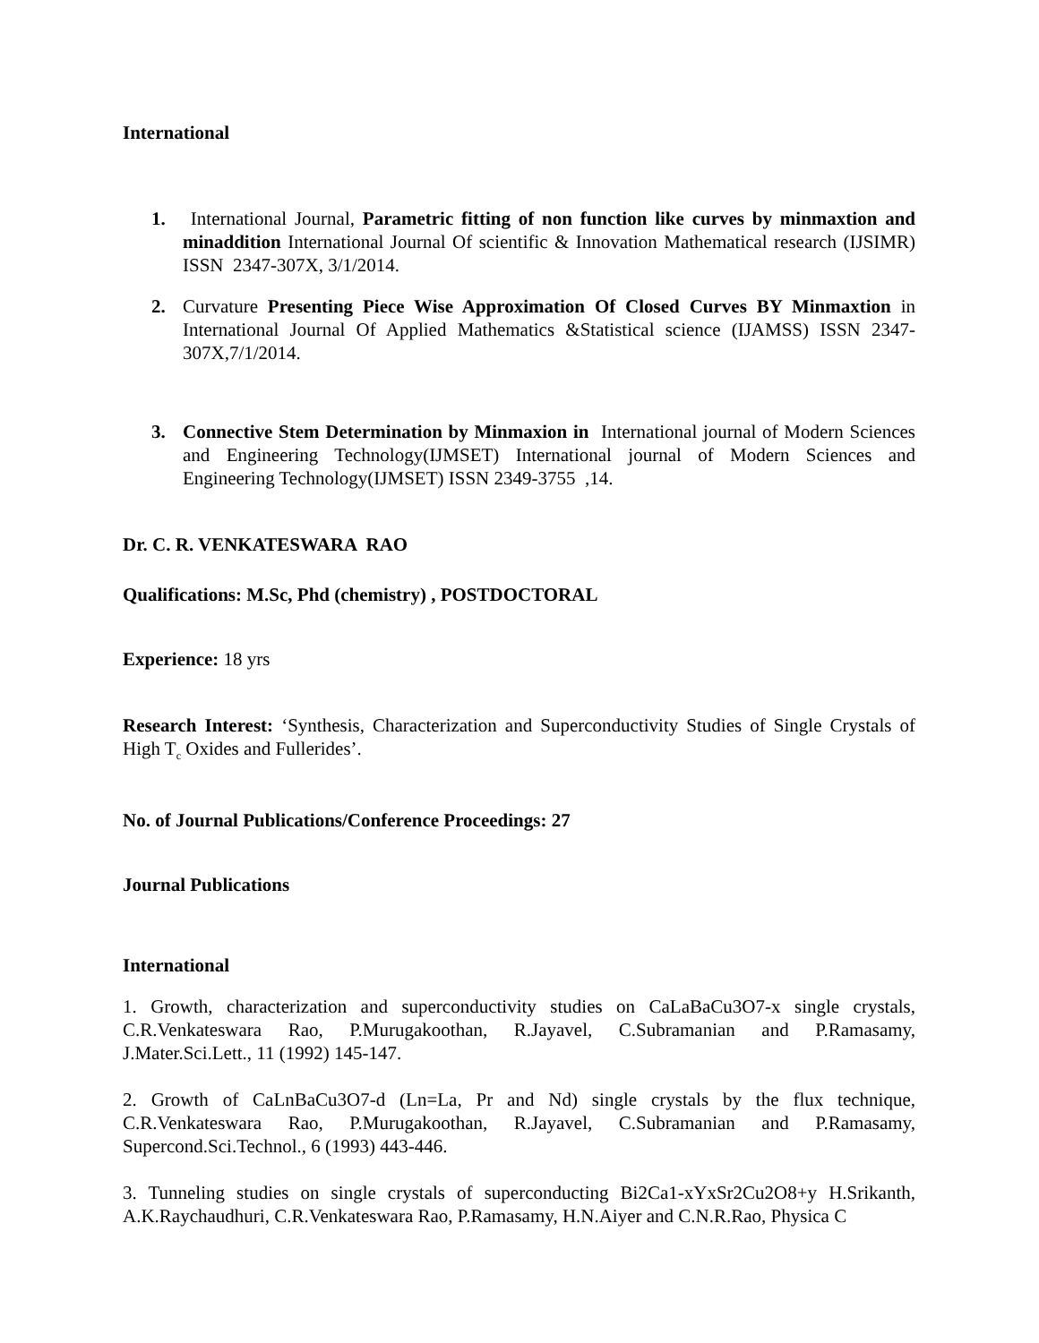International
1. International Journal, Parametric fitting of non function like curves by minmaxtion and minaddition International Journal Of scientific & Innovation Mathematical research (IJSIMR) ISSN 2347-307X, 3/1/2014.
2. Curvature Presenting Piece Wise Approximation Of Closed Curves BY Minmaxtion in International Journal Of Applied Mathematics &Statistical science (IJAMSS) ISSN 2347-307X,7/1/2014.
3. Connective Stem Determination by Minmaxion in International journal of Modern Sciences and Engineering Technology(IJMSET) International journal of Modern Sciences and Engineering Technology(IJMSET) ISSN 2349-3755 ,14.
Dr. C. R. VENKATESWARA RAO
Qualifications: M.Sc, Phd (chemistry) , POSTDOCTORAL
Experience: 18 yrs
Research Interest: ‘Synthesis, Characterization and Superconductivity Studies of Single Crystals of High T<sub>c</sub> Oxides and Fullerides’.
No. of Journal Publications/Conference Proceedings: 27
Journal Publications
International
1. Growth, characterization and superconductivity studies on CaLaBaCu3O7-x single crystals, C.R.Venkateswara Rao, P.Murugakoothan, R.Jayavel, C.Subramanian and P.Ramasamy, J.Mater.Sci.Lett., 11 (1992) 145-147.
2. Growth of CaLnBaCu3O7-d (Ln=La, Pr and Nd) single crystals by the flux technique, C.R.Venkateswara Rao, P.Murugakoothan, R.Jayavel, C.Subramanian and P.Ramasamy, Supercond.Sci.Technol., 6 (1993) 443-446.
3. Tunneling studies on single crystals of superconducting Bi2Ca1-xYxSr2Cu2O8+y H.Srikanth, A.K.Raychaudhuri, C.R.Venkateswara Rao, P.Ramasamy, H.N.Aiyer and C.N.R.Rao, Physica C